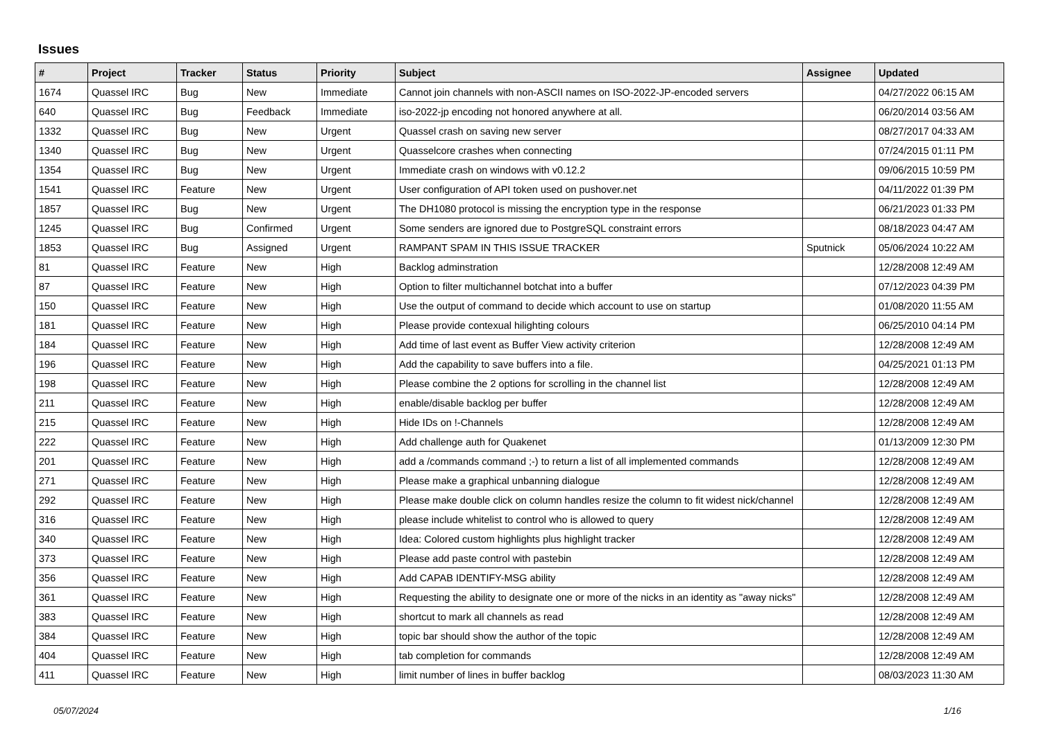Issues
| # | Project | Tracker | Status | Priority | Subject | Assignee | Updated |
| --- | --- | --- | --- | --- | --- | --- | --- |
| 1674 | Quassel IRC | Bug | New | Immediate | Cannot join channels with non-ASCII names on ISO-2022-JP-encoded servers | | 04/27/2022 06:15 AM |
| 640 | Quassel IRC | Bug | Feedback | Immediate | iso-2022-jp encoding not honored anywhere at all. | | 06/20/2014 03:56 AM |
| 1332 | Quassel IRC | Bug | New | Urgent | Quassel crash on saving new server | | 08/27/2017 04:33 AM |
| 1340 | Quassel IRC | Bug | New | Urgent | Quasselcore crashes when connecting | | 07/24/2015 01:11 PM |
| 1354 | Quassel IRC | Bug | New | Urgent | Immediate crash on windows with v0.12.2 | | 09/06/2015 10:59 PM |
| 1541 | Quassel IRC | Feature | New | Urgent | User configuration of API token used on pushover.net | | 04/11/2022 01:39 PM |
| 1857 | Quassel IRC | Bug | New | Urgent | The DH1080 protocol is missing the encryption type in the response | | 06/21/2023 01:33 PM |
| 1245 | Quassel IRC | Bug | Confirmed | Urgent | Some senders are ignored due to PostgreSQL constraint errors | | 08/18/2023 04:47 AM |
| 1853 | Quassel IRC | Bug | Assigned | Urgent | RAMPANT SPAM IN THIS ISSUE TRACKER | Sputnick | 05/06/2024 10:22 AM |
| 81 | Quassel IRC | Feature | New | High | Backlog adminstration | | 12/28/2008 12:49 AM |
| 87 | Quassel IRC | Feature | New | High | Option to filter multichannel botchat into a buffer | | 07/12/2023 04:39 PM |
| 150 | Quassel IRC | Feature | New | High | Use the output of command to decide which account to use on startup | | 01/08/2020 11:55 AM |
| 181 | Quassel IRC | Feature | New | High | Please provide contexual hilighting colours | | 06/25/2010 04:14 PM |
| 184 | Quassel IRC | Feature | New | High | Add time of last event as Buffer View activity criterion | | 12/28/2008 12:49 AM |
| 196 | Quassel IRC | Feature | New | High | Add the capability to save buffers into a file. | | 04/25/2021 01:13 PM |
| 198 | Quassel IRC | Feature | New | High | Please combine the 2 options for scrolling in the channel list | | 12/28/2008 12:49 AM |
| 211 | Quassel IRC | Feature | New | High | enable/disable backlog per buffer | | 12/28/2008 12:49 AM |
| 215 | Quassel IRC | Feature | New | High | Hide IDs on !-Channels | | 12/28/2008 12:49 AM |
| 222 | Quassel IRC | Feature | New | High | Add challenge auth for Quakenet | | 01/13/2009 12:30 PM |
| 201 | Quassel IRC | Feature | New | High | add a /commands command ;-) to return a list of all implemented commands | | 12/28/2008 12:49 AM |
| 271 | Quassel IRC | Feature | New | High | Please make a graphical unbanning dialogue | | 12/28/2008 12:49 AM |
| 292 | Quassel IRC | Feature | New | High | Please make double click on column handles resize the column to fit widest nick/channel | | 12/28/2008 12:49 AM |
| 316 | Quassel IRC | Feature | New | High | please include whitelist to control who is allowed to query | | 12/28/2008 12:49 AM |
| 340 | Quassel IRC | Feature | New | High | Idea: Colored custom highlights plus highlight tracker | | 12/28/2008 12:49 AM |
| 373 | Quassel IRC | Feature | New | High | Please add paste control with pastebin | | 12/28/2008 12:49 AM |
| 356 | Quassel IRC | Feature | New | High | Add CAPAB IDENTIFY-MSG ability | | 12/28/2008 12:49 AM |
| 361 | Quassel IRC | Feature | New | High | Requesting the ability to designate one or more of the nicks in an identity as "away nicks" | | 12/28/2008 12:49 AM |
| 383 | Quassel IRC | Feature | New | High | shortcut to mark all channels as read | | 12/28/2008 12:49 AM |
| 384 | Quassel IRC | Feature | New | High | topic bar should show the author of the topic | | 12/28/2008 12:49 AM |
| 404 | Quassel IRC | Feature | New | High | tab completion for commands | | 12/28/2008 12:49 AM |
| 411 | Quassel IRC | Feature | New | High | limit number of lines in buffer backlog | | 08/03/2023 11:30 AM |
05/07/2024 1/16